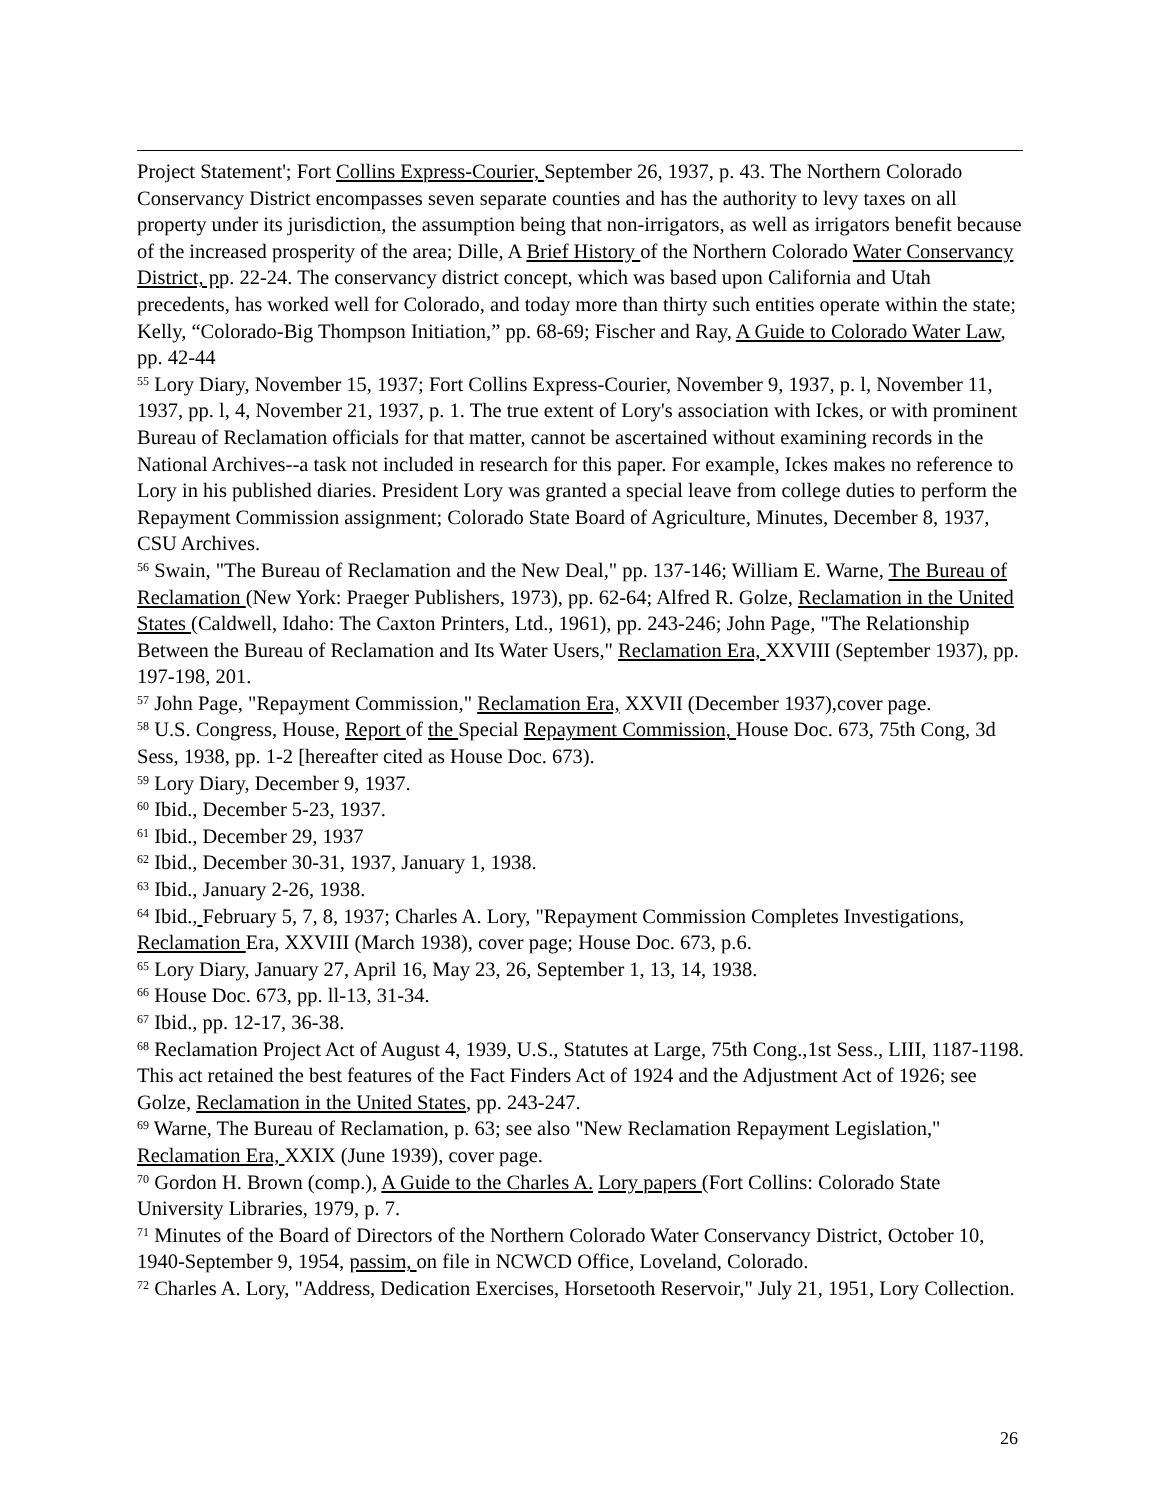Project Statement'; Fort Collins Express-Courier, September 26, 1937, p. 43. The Northern Colorado Conservancy District encompasses seven separate counties and has the authority to levy taxes on all property under its jurisdiction, the assumption being that non-irrigators, as well as irrigators benefit because of the increased prosperity of the area; Dille, A Brief History of the Northern Colorado Water Conservancy District, pp. 22-24. The conservancy district concept, which was based upon California and Utah precedents, has worked well for Colorado, and today more than thirty such entities operate within the state; Kelly, “Colorado-Big Thompson Initiation,” pp. 68-69; Fischer and Ray, A Guide to Colorado Water Law, pp. 42-44
<sup>55</sup> Lory Diary, November 15, 1937; Fort Collins Express-Courier, November 9, 1937, p. l, November 11, 1937, pp. l, 4, November 21, 1937, p. 1. The true extent of Lory's association with Ickes, or with prominent Bureau of Reclamation officials for that matter, cannot be ascertained without examining records in the National Archives--a task not included in research for this paper. For example, Ickes makes no reference to Lory in his published diaries. President Lory was granted a special leave from college duties to perform the Repayment Commission assignment; Colorado State Board of Agriculture, Minutes, December 8, 1937, CSU Archives.
<sup>56</sup> Swain, "The Bureau of Reclamation and the New Deal," pp. 137-146; William E. Warne, The Bureau of Reclamation (New York: Praeger Publishers, 1973), pp. 62-64; Alfred R. Golze, Reclamation in the United States (Caldwell, Idaho: The Caxton Printers, Ltd., 1961), pp. 243-246; John Page, "The Relationship Between the Bureau of Reclamation and Its Water Users," Reclamation Era, XXVIII (September 1937), pp. 197-198, 201.
<sup>57</sup> John Page, "Repayment Commission," Reclamation Era, XXVII (December 1937),cover page.
<sup>58</sup> U.S. Congress, House, Report of the Special Repayment Commission, House Doc. 673, 75th Cong, 3d Sess, 1938, pp. 1-2 [hereafter cited as House Doc. 673).
<sup>59</sup> Lory Diary, December 9, 1937.
<sup>60</sup> Ibid., December 5-23, 1937.
<sup>61</sup> Ibid., December 29, 1937
<sup>62</sup> Ibid., December 30-31, 1937, January 1, 1938.
<sup>63</sup> Ibid., January 2-26, 1938.
<sup>64</sup> Ibid., February 5, 7, 8, 1937; Charles A. Lory, "Repayment Commission Completes Investigations, Reclamation Era, XXVIII (March 1938), cover page; House Doc. 673, p.6.
<sup>65</sup> Lory Diary, January 27, April 16, May 23, 26, September 1, 13, 14, 1938.
<sup>66</sup> House Doc. 673, pp. ll-13, 31-34.
<sup>67</sup> Ibid., pp. 12-17, 36-38.
<sup>68</sup> Reclamation Project Act of August 4, 1939, U.S., Statutes at Large, 75th Cong.,1st Sess., LIII, 1187-1198. This act retained the best features of the Fact Finders Act of 1924 and the Adjustment Act of 1926; see Golze, Reclamation in the United States, pp. 243-247.
<sup>69</sup> Warne, The Bureau of Reclamation, p. 63; see also "New Reclamation Repayment Legislation," Reclamation Era, XXIX (June 1939), cover page.
<sup>70</sup> Gordon H. Brown (comp.), A Guide to the Charles A. Lory papers (Fort Collins: Colorado State University Libraries, 1979, p. 7.
<sup>71</sup> Minutes of the Board of Directors of the Northern Colorado Water Conservancy District, October 10, 1940-September 9, 1954, passim, on file in NCWCD Office, Loveland, Colorado.
<sup>72</sup> Charles A. Lory, "Address, Dedication Exercises, Horsetooth Reservoir," July 21, 1951, Lory Collection.
26